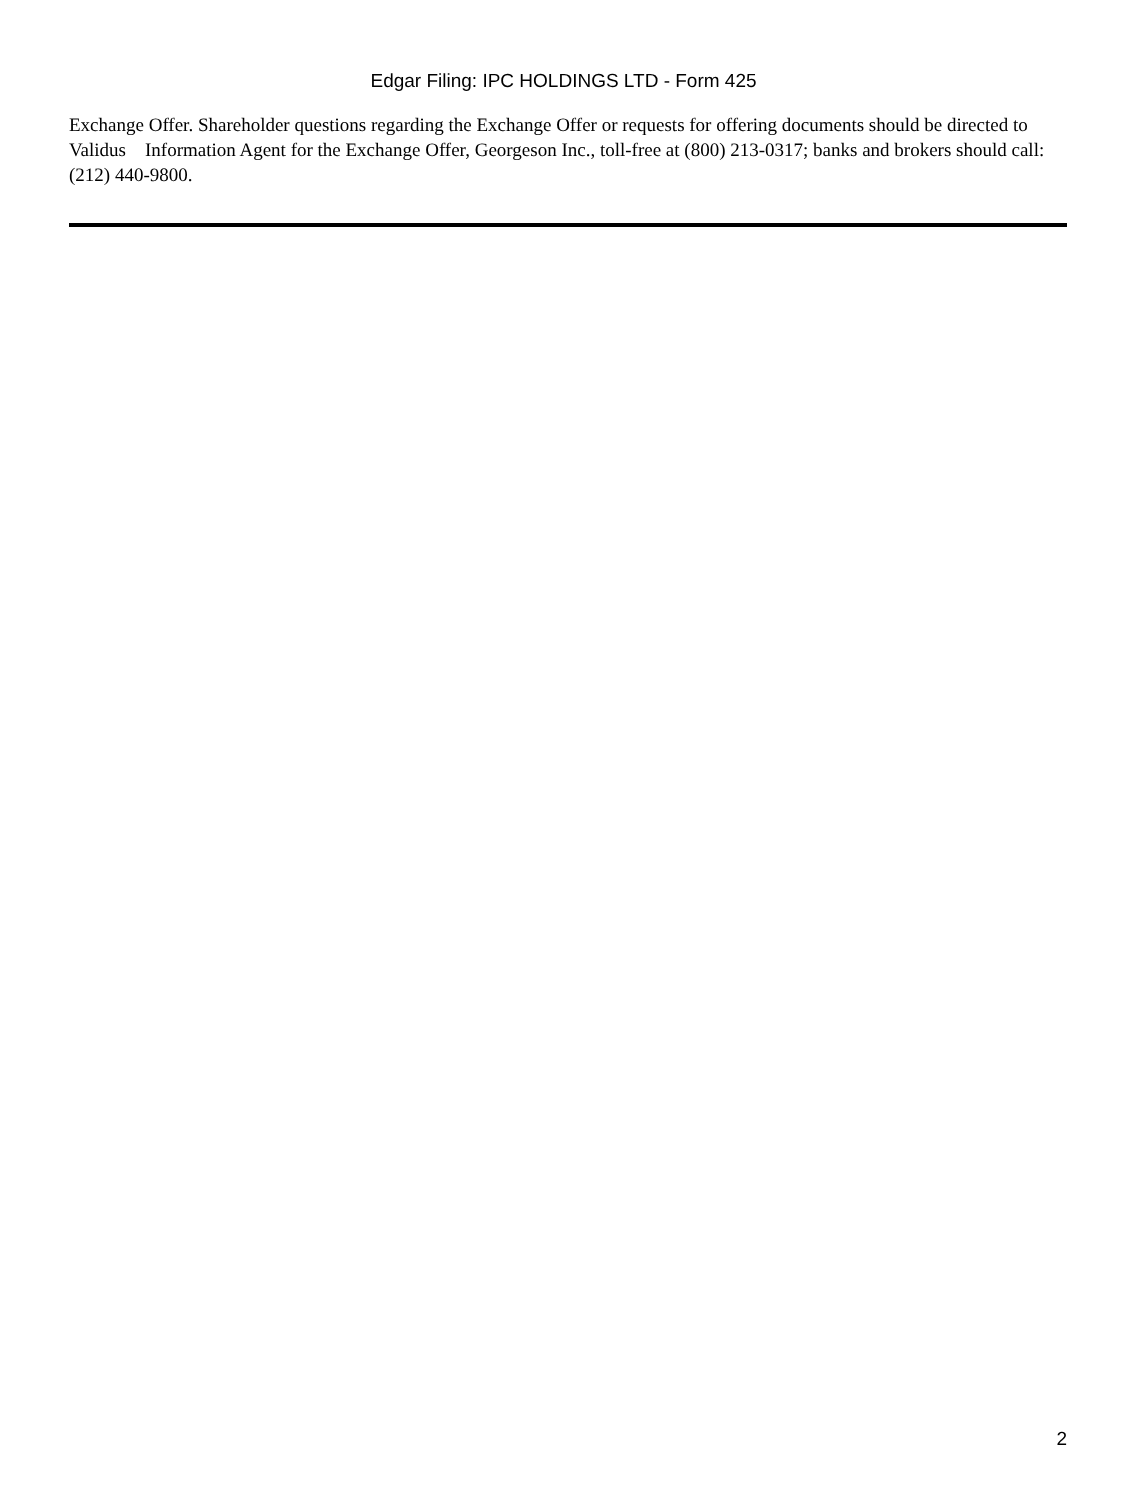Edgar Filing: IPC HOLDINGS LTD - Form 425
Exchange Offer. Shareholder questions regarding the Exchange Offer or requests for offering documents should be directed to Validus Information Agent for the Exchange Offer, Georgeson Inc., toll-free at (800) 213-0317; banks and brokers should call: (212) 440-9800.
2